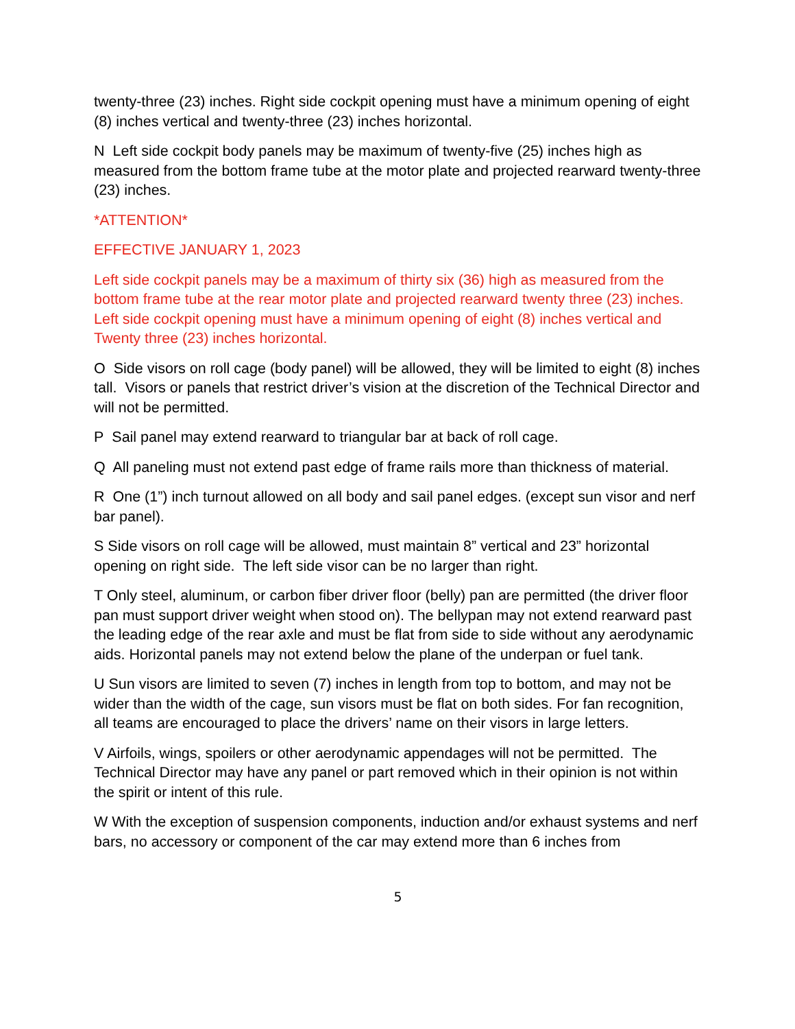twenty-three (23) inches. Right side cockpit opening must have a minimum opening of eight (8) inches vertical and twenty-three (23) inches horizontal.
N Left side cockpit body panels may be maximum of twenty-five (25) inches high as measured from the bottom frame tube at the motor plate and projected rearward twenty-three (23) inches.
*ATTENTION*
EFFECTIVE JANUARY 1, 2023
Left side cockpit panels may be a maximum of thirty six (36) high as measured from the bottom frame tube at the rear motor plate and projected rearward twenty three (23) inches. Left side cockpit opening must have a minimum opening of eight (8) inches vertical and Twenty three (23) inches horizontal.
O Side visors on roll cage (body panel) will be allowed, they will be limited to eight (8) inches tall. Visors or panels that restrict driver’s vision at the discretion of the Technical Director and will not be permitted.
P Sail panel may extend rearward to triangular bar at back of roll cage.
Q All paneling must not extend past edge of frame rails more than thickness of material.
R One (1”) inch turnout allowed on all body and sail panel edges. (except sun visor and nerf bar panel).
S Side visors on roll cage will be allowed, must maintain 8” vertical and 23” horizontal opening on right side. The left side visor can be no larger than right.
T Only steel, aluminum, or carbon fiber driver floor (belly) pan are permitted (the driver floor pan must support driver weight when stood on). The bellypan may not extend rearward past the leading edge of the rear axle and must be flat from side to side without any aerodynamic aids. Horizontal panels may not extend below the plane of the underpan or fuel tank.
U Sun visors are limited to seven (7) inches in length from top to bottom, and may not be wider than the width of the cage, sun visors must be flat on both sides. For fan recognition, all teams are encouraged to place the drivers’ name on their visors in large letters.
V Airfoils, wings, spoilers or other aerodynamic appendages will not be permitted. The Technical Director may have any panel or part removed which in their opinion is not within the spirit or intent of this rule.
W With the exception of suspension components, induction and/or exhaust systems and nerf bars, no accessory or component of the car may extend more than 6 inches from
5